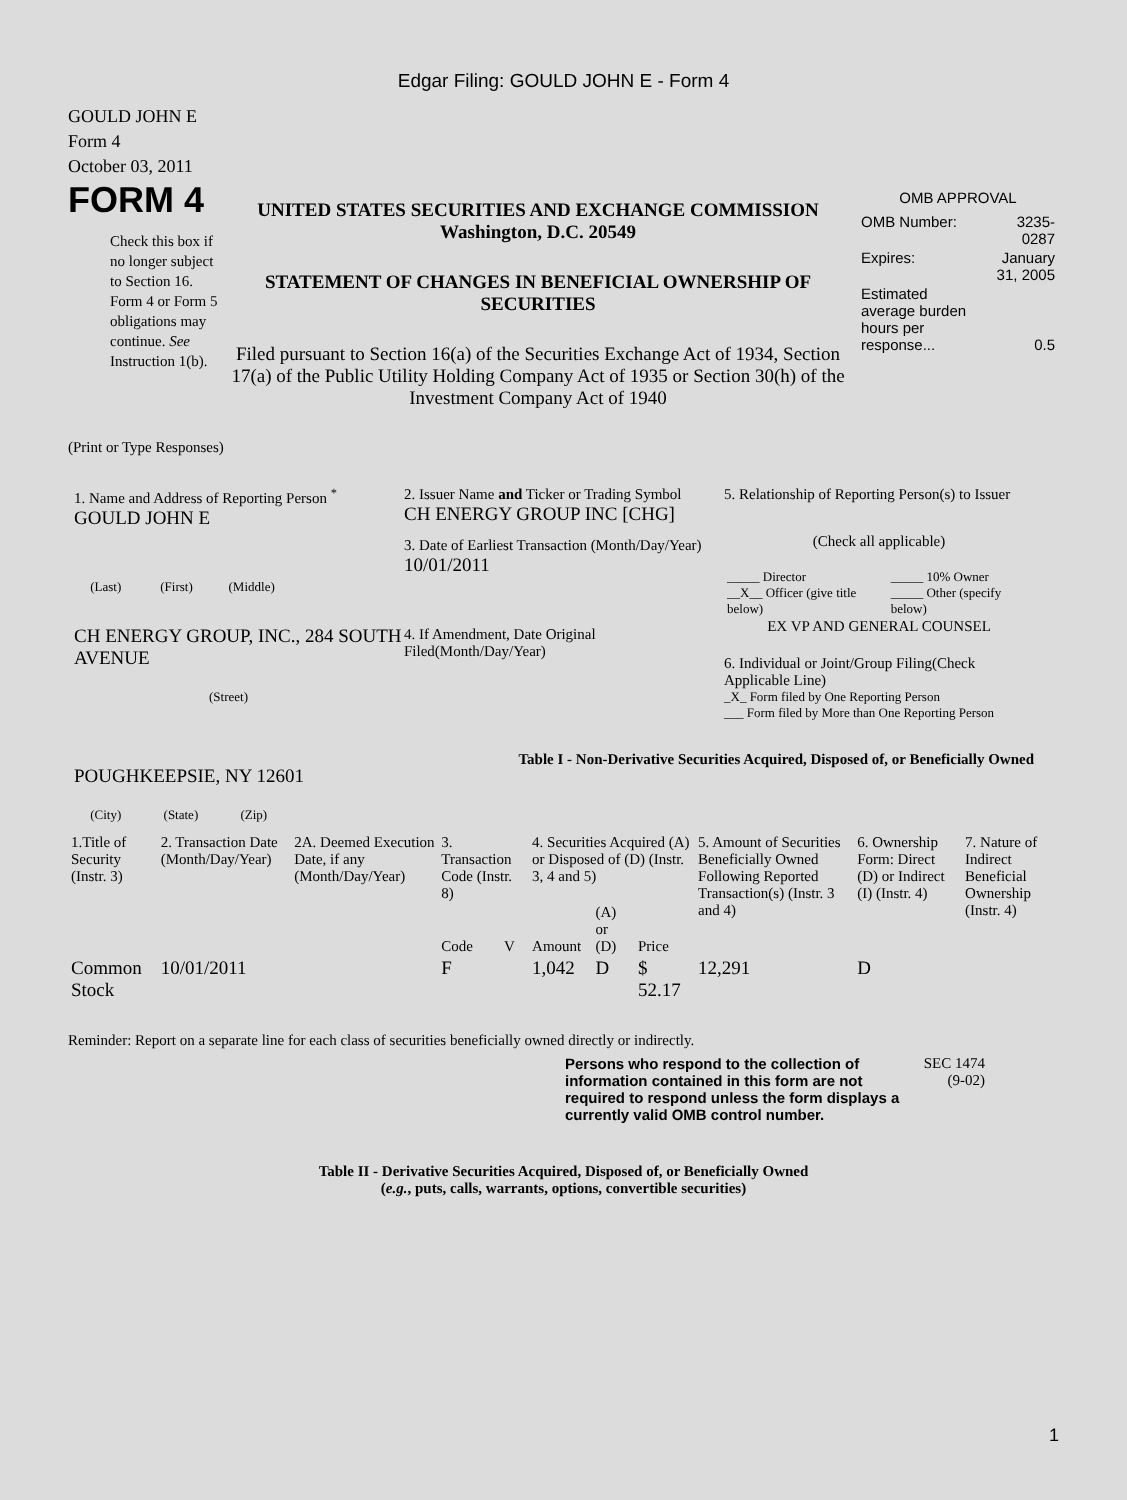Edgar Filing: GOULD JOHN E - Form 4
GOULD JOHN E
Form 4
October 03, 2011
FORM 4
Check this box if no longer subject to Section 16. Form 4 or Form 5 obligations may continue. See Instruction 1(b).
UNITED STATES SECURITIES AND EXCHANGE COMMISSION
Washington, D.C. 20549
STATEMENT OF CHANGES IN BENEFICIAL OWNERSHIP OF SECURITIES
Filed pursuant to Section 16(a) of the Securities Exchange Act of 1934, Section 17(a) of the Public Utility Holding Company Act of 1935 or Section 30(h) of the Investment Company Act of 1940
OMB APPROVAL
| OMB Number: | 3235-0287 |
| Expires: | January 31, 2005 |
| Estimated average burden hours per response... | 0.5 |
(Print or Type Responses)
1. Name and Address of Reporting Person <sup>*</sup>
GOULD JOHN E
(Last) (First) (Middle)
CH ENERGY GROUP, INC., 284 SOUTH AVENUE
(Street)
POUGHKEEPSIE, NY 12601
(City) (State) (Zip)
2. Issuer Name and Ticker or Trading Symbol
CH ENERGY GROUP INC [CHG]
3. Date of Earliest Transaction (Month/Day/Year)
10/01/2011
4. If Amendment, Date Original Filed(Month/Day/Year)
5. Relationship of Reporting Person(s) to Issuer
(Check all applicable)
| _____ Director __X__ Officer (give title below) | _____ 10% Owner _____ Other (specify below) |
EX VP AND GENERAL COUNSEL
6. Individual or Joint/Group Filing(Check Applicable Line)
_X_ Form filed by One Reporting Person
___ Form filed by More than One Reporting Person
Table I - Non-Derivative Securities Acquired, Disposed of, or Beneficially Owned
| 1.Title of Security (Instr. 3) | 2. Transaction Date (Month/Day/Year) | 2A. Deemed Execution Date, if any (Month/Day/Year) | 3. Transaction Code (Instr. 8) | | 4. Securities Acquired (A) or Disposed of (D) (Instr. 3, 4 and 5) | | | 5. Amount of Securities Beneficially Owned Following Reported Transaction(s) (Instr. 3 and 4) | 6. Ownership Form: Direct (D) or Indirect (I) (Instr. 4) | 7. Nature of Indirect Beneficial Ownership (Instr. 4) |
| --- | --- | --- | --- | --- | --- | --- | --- | --- | --- | --- |
| | | | Code | V | Amount | (A) or (D) | Price | | | |
| Common Stock | 10/01/2011 | | F | | 1,042 | D | $ 52.17 | 12,291 | D | |
Reminder: Report on a separate line for each class of securities beneficially owned directly or indirectly.
Persons who respond to the collection of information contained in this form are not required to respond unless the form displays a currently valid OMB control number.
SEC 1474 (9-02)
Table II - Derivative Securities Acquired, Disposed of, or Beneficially Owned
(e.g., puts, calls, warrants, options, convertible securities)
1